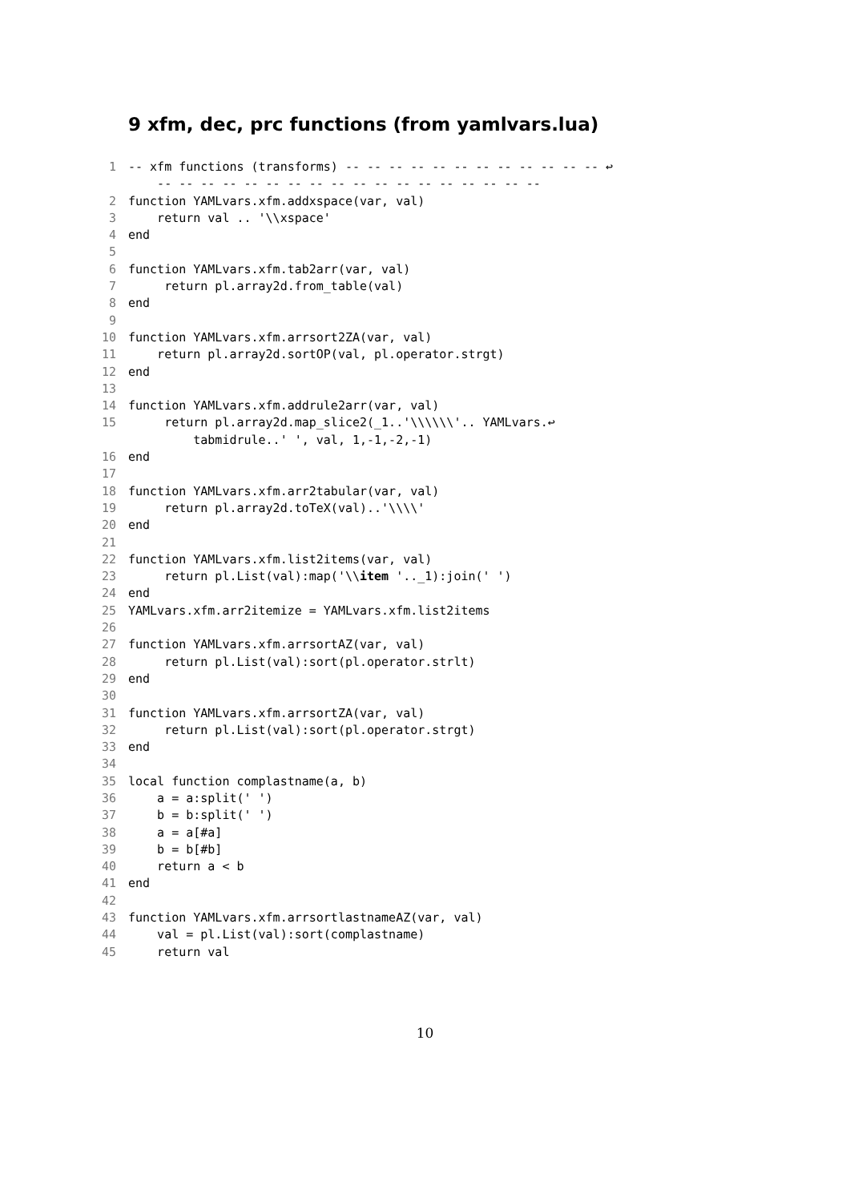9 xfm, dec, prc functions (from yamlvars.lua)
1 -- xfm functions (transforms) -- -- -- -- -- -- -- -- -- -- -- -- ↩
-- -- -- -- -- -- -- -- -- -- -- -- -- -- -- -- -- --
2 function YAMLvars.xfm.addxspace(var, val)
3 return val .. '\\xspace'
4 end
5
6 function YAMLvars.xfm.tab2arr(var, val)
7 return pl.array2d.from_table(val)
8 end
9
10 function YAMLvars.xfm.arrsort2ZA(var, val)
11 return pl.array2d.sortOP(val, pl.operator.strgt)
12 end
13
14 function YAMLvars.xfm.addrule2arr(var, val)
15 return pl.array2d.map_slice2(_1..'\\\\\\'.. YAMLvars.↩
tabmidrule..' ', val, 1,-1,-2,-1)
16 end
17
18 function YAMLvars.xfm.arr2tabular(var, val)
19 return pl.array2d.toTeX(val)..'\\\\'
20 end
21
22 function YAMLvars.xfm.list2items(var, val)
23 return pl.List(val):map('\\ item '.._1):join(' ')
24 end
25 YAMLvars.xfm.arr2itemize = YAMLvars.xfm.list2items
26
27 function YAMLvars.xfm.arrsortAZ(var, val)
28 return pl.List(val):sort(pl.operator.strlt)
29 end
30
31 function YAMLvars.xfm.arrsortZA(var, val)
32 return pl.List(val):sort(pl.operator.strgt)
33 end
34
35 local function complastname(a, b)
36 a = a:split(' ')
37 b = b:split(' ')
38 a = a[#a]
39 b = b[#b]
40 return a < b
41 end
42
43 function YAMLvars.xfm.arrsortlastnameAZ(var, val)
44 val = pl.List(val):sort(complastname)
45 return val
10